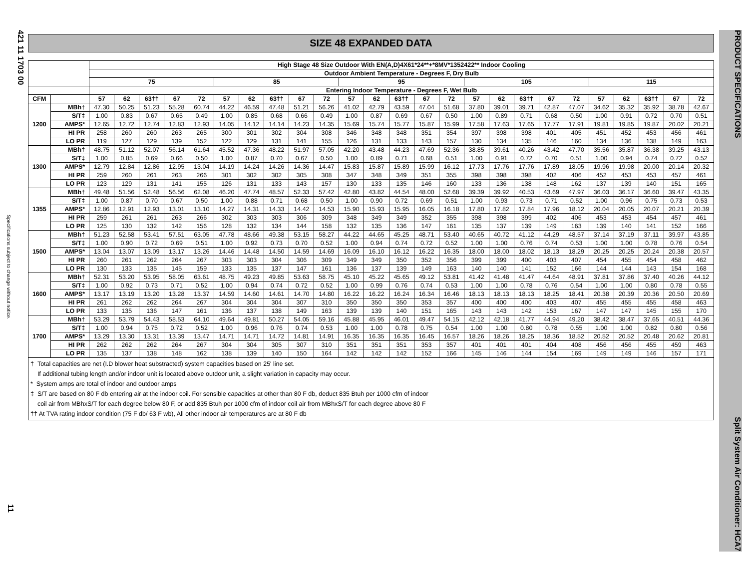421 11 1703 00
Specifications subject to change without notice.
11
PRODUCT SPECIFICATIONS Split System Air Conditioner: HCA7
SIZE 48 EXPANDED DATA
| | | High Stage 48 Size Outdoor With EN(A,D)4X61*24**+*8MV*1352422** Indoor Cooling | | | | | | | | | | | | | | | | | | | | | | | | |
| --- | --- | --- | --- | --- | --- | --- | --- | --- | --- | --- | --- | --- | --- | --- | --- | --- | --- | --- | --- | --- | --- | --- | --- | --- | --- | --- |
| | | Outdoor Ambient Temperature - Degrees F, Dry Bulb | | | | | | | | | | | | | | | | | | | | | | | | |
| | | 75 | | | | | 85 | | | | | 95 | | | | | 105 | | | | | 115 | | | | |
| | | Entering Indoor Temperature - Degrees F, Wet Bulb | | | | | | | | | | | | | | | | | | | | | | | | |
| CFM | | 57 | 62 | 63†† | 67 | 72 | 57 | 62 | 63†† | 67 | 72 | 57 | 62 | 63†† | 67 | 72 | 57 | 62 | 63†† | 67 | 72 | 57 | 62 | 63†† | 67 | 72 |
| 1200 | MBh† | 47.30 | 50.25 | 51.23 | 55.28 | 60.74 | 44.22 | 46.59 | 47.48 | 51.21 | 56.26 | 41.02 | 42.79 | 43.59 | 47.04 | 51.68 | 37.80 | 39.01 | 39.71 | 42.87 | 47.07 | 34.62 | 35.32 | 35.92 | 38.78 | 42.67 |
| | S/T‡ | 1.00 | 0.83 | 0.67 | 0.65 | 0.49 | 1.00 | 0.85 | 0.68 | 0.66 | 0.49 | 1.00 | 0.87 | 0.69 | 0.67 | 0.50 | 1.00 | 0.89 | 0.71 | 0.68 | 0.50 | 1.00 | 0.91 | 0.72 | 0.70 | 0.51 |
| | AMPS* | 12.65 | 12.72 | 12.74 | 12.83 | 12.93 | 14.05 | 14.12 | 14.14 | 14.23 | 14.35 | 15.69 | 15.74 | 15.77 | 15.87 | 15.99 | 17.58 | 17.63 | 17.65 | 17.77 | 17.91 | 19.81 | 19.85 | 19.87 | 20.02 | 20.21 |
| | HI PR | 258 | 260 | 260 | 263 | 265 | 300 | 301 | 302 | 304 | 308 | 346 | 348 | 348 | 351 | 354 | 397 | 398 | 398 | 401 | 405 | 451 | 452 | 453 | 456 | 461 |
| | LO PR | 119 | 127 | 129 | 139 | 152 | 122 | 129 | 131 | 141 | 155 | 126 | 131 | 133 | 143 | 157 | 130 | 134 | 135 | 146 | 160 | 134 | 136 | 138 | 149 | 163 |
| 1300 | MBh† | 48.75 | 51.12 | 52.07 | 56.14 | 61.64 | 45.52 | 47.36 | 48.22 | 51.97 | 57.05 | 42.20 | 43.48 | 44.23 | 47.69 | 52.36 | 38.85 | 39.61 | 40.26 | 43.42 | 47.70 | 35.56 | 35.87 | 36.38 | 39.25 | 43.13 |
| | S/T‡ | 1.00 | 0.85 | 0.69 | 0.66 | 0.50 | 1.00 | 0.87 | 0.70 | 0.67 | 0.50 | 1.00 | 0.89 | 0.71 | 0.68 | 0.51 | 1.00 | 0.91 | 0.72 | 0.70 | 0.51 | 1.00 | 0.94 | 0.74 | 0.72 | 0.52 |
| | AMPS* | 12.79 | 12.84 | 12.86 | 12.95 | 13.04 | 14.19 | 14.24 | 14.26 | 14.36 | 14.47 | 15.83 | 15.87 | 15.89 | 15.99 | 16.12 | 17.73 | 17.76 | 17.76 | 17.89 | 18.05 | 19.96 | 19.98 | 20.00 | 20.14 | 20.32 |
| | HI PR | 259 | 260 | 261 | 263 | 266 | 301 | 302 | 302 | 305 | 308 | 347 | 348 | 349 | 351 | 355 | 398 | 398 | 398 | 402 | 406 | 452 | 453 | 453 | 457 | 461 |
| | LO PR | 123 | 129 | 131 | 141 | 155 | 126 | 131 | 133 | 143 | 157 | 130 | 133 | 135 | 146 | 160 | 133 | 136 | 138 | 148 | 162 | 137 | 139 | 140 | 151 | 165 |
| 1355 | MBh† | 49.48 | 51.56 | 52.48 | 56.56 | 62.08 | 46.20 | 47.74 | 48.57 | 52.33 | 57.42 | 42.80 | 43.82 | 44.54 | 48.00 | 52.68 | 39.39 | 39.92 | 40.53 | 43.69 | 47.97 | 36.03 | 36.17 | 36.60 | 39.47 | 43.35 |
| | S/T‡ | 1.00 | 0.87 | 0.70 | 0.67 | 0.50 | 1.00 | 0.88 | 0.71 | 0.68 | 0.50 | 1.00 | 0.90 | 0.72 | 0.69 | 0.51 | 1.00 | 0.93 | 0.73 | 0.71 | 0.52 | 1.00 | 0.96 | 0.75 | 0.73 | 0.53 |
| | AMPS* | 12.86 | 12.91 | 12.93 | 13.01 | 13.10 | 14.27 | 14.31 | 14.33 | 14.42 | 14.53 | 15.90 | 15.93 | 15.95 | 16.05 | 16.18 | 17.80 | 17.82 | 17.84 | 17.96 | 18.12 | 20.04 | 20.05 | 20.07 | 20.21 | 20.39 |
| | HI PR | 259 | 261 | 261 | 263 | 266 | 302 | 303 | 303 | 306 | 309 | 348 | 349 | 349 | 352 | 355 | 398 | 398 | 399 | 402 | 406 | 453 | 453 | 454 | 457 | 461 |
| | LO PR | 125 | 130 | 132 | 142 | 156 | 128 | 132 | 134 | 144 | 158 | 132 | 135 | 136 | 147 | 161 | 135 | 137 | 139 | 149 | 163 | 139 | 140 | 141 | 152 | 166 |
| 1500 | MBh† | 51.23 | 52.58 | 53.41 | 57.51 | 63.05 | 47.78 | 48.66 | 49.38 | 53.15 | 58.27 | 44.22 | 44.65 | 45.25 | 48.71 | 53.40 | 40.65 | 40.72 | 41.12 | 44.29 | 48.57 | 37.14 | 37.19 | 37.11 | 39.97 | 43.85 |
| | S/T‡ | 1.00 | 0.90 | 0.72 | 0.69 | 0.51 | 1.00 | 0.92 | 0.73 | 0.70 | 0.52 | 1.00 | 0.94 | 0.74 | 0.72 | 0.52 | 1.00 | 1.00 | 0.76 | 0.74 | 0.53 | 1.00 | 1.00 | 0.78 | 0.76 | 0.54 |
| | AMPS* | 13.04 | 13.07 | 13.09 | 13.17 | 13.26 | 14.46 | 14.48 | 14.50 | 14.59 | 14.69 | 16.09 | 16.10 | 16.12 | 16.22 | 16.35 | 18.00 | 18.00 | 18.02 | 18.13 | 18.29 | 20.25 | 20.25 | 20.24 | 20.38 | 20.57 |
| | HI PR | 260 | 261 | 262 | 264 | 267 | 303 | 303 | 304 | 306 | 309 | 349 | 349 | 350 | 352 | 356 | 399 | 399 | 400 | 403 | 407 | 454 | 455 | 454 | 458 | 462 |
| | LO PR | 130 | 133 | 135 | 145 | 159 | 133 | 135 | 137 | 147 | 161 | 136 | 137 | 139 | 149 | 163 | 140 | 140 | 141 | 152 | 166 | 144 | 144 | 143 | 154 | 168 |
| 1600 | MBh† | 52.31 | 53.20 | 53.95 | 58.05 | 63.61 | 48.75 | 49.23 | 49.85 | 53.63 | 58.75 | 45.10 | 45.22 | 45.65 | 49.12 | 53.81 | 41.42 | 41.48 | 41.47 | 44.64 | 48.91 | 37.81 | 37.86 | 37.40 | 40.26 | 44.12 |
| | S/T‡ | 1.00 | 0.92 | 0.73 | 0.71 | 0.52 | 1.00 | 0.94 | 0.74 | 0.72 | 0.52 | 1.00 | 0.99 | 0.76 | 0.74 | 0.53 | 1.00 | 1.00 | 0.78 | 0.76 | 0.54 | 1.00 | 1.00 | 0.80 | 0.78 | 0.55 |
| | AMPS* | 13.17 | 13.19 | 13.20 | 13.28 | 13.37 | 14.59 | 14.60 | 14.61 | 14.70 | 14.80 | 16.22 | 16.22 | 16.24 | 16.34 | 16.46 | 18.13 | 18.13 | 18.13 | 18.25 | 18.41 | 20.38 | 20.39 | 20.36 | 20.50 | 20.69 |
| | HI PR | 261 | 262 | 262 | 264 | 267 | 304 | 304 | 304 | 307 | 310 | 350 | 350 | 350 | 353 | 357 | 400 | 400 | 400 | 403 | 407 | 455 | 455 | 455 | 458 | 463 |
| | LO PR | 133 | 135 | 136 | 147 | 161 | 136 | 137 | 138 | 149 | 163 | 139 | 139 | 140 | 151 | 165 | 143 | 143 | 142 | 153 | 167 | 147 | 147 | 145 | 155 | 170 |
| 1700 | MBh† | 53.29 | 53.79 | 54.43 | 58.53 | 64.10 | 49.64 | 49.81 | 50.27 | 54.05 | 59.16 | 45.88 | 45.95 | 46.01 | 49.47 | 54.15 | 42.12 | 42.18 | 41.77 | 44.94 | 49.20 | 38.42 | 38.47 | 37.65 | 40.51 | 44.36 |
| | S/T‡ | 1.00 | 0.94 | 0.75 | 0.72 | 0.52 | 1.00 | 0.96 | 0.76 | 0.74 | 0.53 | 1.00 | 1.00 | 0.78 | 0.75 | 0.54 | 1.00 | 1.00 | 0.80 | 0.78 | 0.55 | 1.00 | 1.00 | 0.82 | 0.80 | 0.56 |
| | AMPS* | 13.29 | 13.30 | 13.31 | 13.39 | 13.47 | 14.71 | 14.71 | 14.72 | 14.81 | 14.91 | 16.35 | 16.35 | 16.35 | 16.45 | 16.57 | 18.26 | 18.26 | 18.25 | 18.36 | 18.52 | 20.52 | 20.52 | 20.48 | 20.62 | 20.81 |
| | HI PR | 262 | 262 | 262 | 264 | 267 | 304 | 304 | 305 | 307 | 310 | 351 | 351 | 351 | 353 | 357 | 401 | 401 | 401 | 404 | 408 | 456 | 456 | 455 | 459 | 463 |
| | LO PR | 135 | 137 | 138 | 148 | 162 | 138 | 139 | 140 | 150 | 164 | 142 | 142 | 142 | 152 | 166 | 145 | 146 | 144 | 154 | 169 | 149 | 149 | 146 | 157 | 171 |
† Total capacities are net (I.D blower heat substracted) system capacities based on 25' line set.
If additional tubing length and/or indoor unit is located above outdoor unit, a slight variation in capacity may occur.
* System amps are total of indoor and outdoor amps
‡ S/T are based on 80 F db entering air at the indoor coil. For sensible capacities at other than 80 F db, deduct 835 Btuh per 1000 cfm of indoor
coil air from MBhxS/T for each degree below 80 F, or add 835 Btuh per 1000 cfm of indoor coil air from MBhxS/T for each degree above 80 F
†† At TVA rating indoor condition (75 F db/ 63 F wb), All other indoor air temperatures are at 80 F db